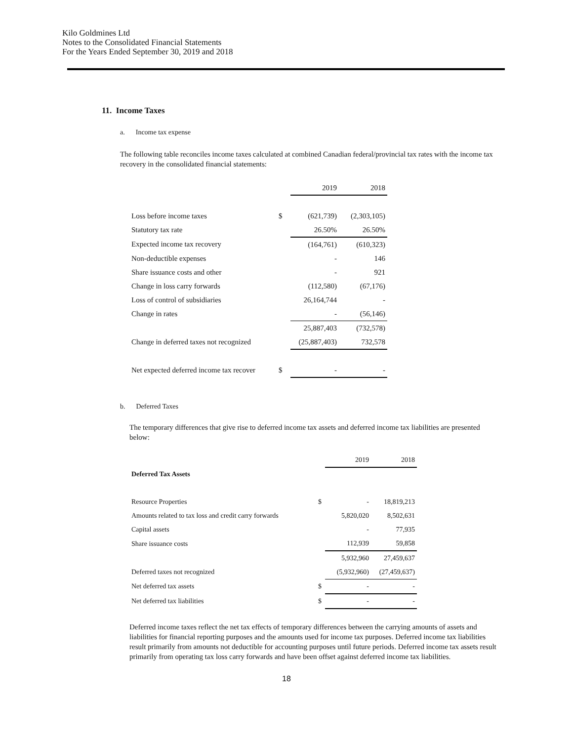Kilo Goldmines Ltd
Notes to the Consolidated Financial Statements
For the Years Ended September 30, 2019 and 2018
11. Income Taxes
a. Income tax expense
The following table reconciles income taxes calculated at combined Canadian federal/provincial tax rates with the income tax recovery in the consolidated financial statements:
| | | 2019 | 2018 |
| Loss before income taxes | $ | (621,739) | (2,303,105) |
| Statutory tax rate | | 26.50% | 26.50% |
| Expected income tax recovery | | (164,761) | (610,323) |
| Non-deductible expenses | | - | 146 |
| Share issuance costs and other | | - | 921 |
| Change in loss carry forwards | | (112,580) | (67,176) |
| Loss of control of subsidiaries | | 26,164,744 | - |
| Change in rates | | - | (56,146) |
| | | 25,887,403 | (732,578) |
| Change in deferred taxes not recognized | | (25,887,403) | 732,578 |
| Net expected deferred income tax recover | $ | - | - |
b. Deferred Taxes
The temporary differences that give rise to deferred income tax assets and deferred income tax liabilities are presented below:
| | | 2019 | 2018 |
| Deferred Tax Assets | | | |
| Resource Properties | $ | - | 18,819,213 |
| Amounts related to tax loss and credit carry forwards | | 5,820,020 | 8,502,631 |
| Capital assets | | - | 77,935 |
| Share issuance costs | | 112,939 | 59,858 |
| | | 5,932,960 | 27,459,637 |
| Deferred taxes not recognized | | (5,932,960) | (27,459,637) |
| Net deferred tax assets | $ | - | - |
| Net deferred tax liabilities | $ | - | - |
Deferred income taxes reflect the net tax effects of temporary differences between the carrying amounts of assets and liabilities for financial reporting purposes and the amounts used for income tax purposes. Deferred income tax liabilities result primarily from amounts not deductible for accounting purposes until future periods. Deferred income tax assets result primarily from operating tax loss carry forwards and have been offset against deferred income tax liabilities.
18